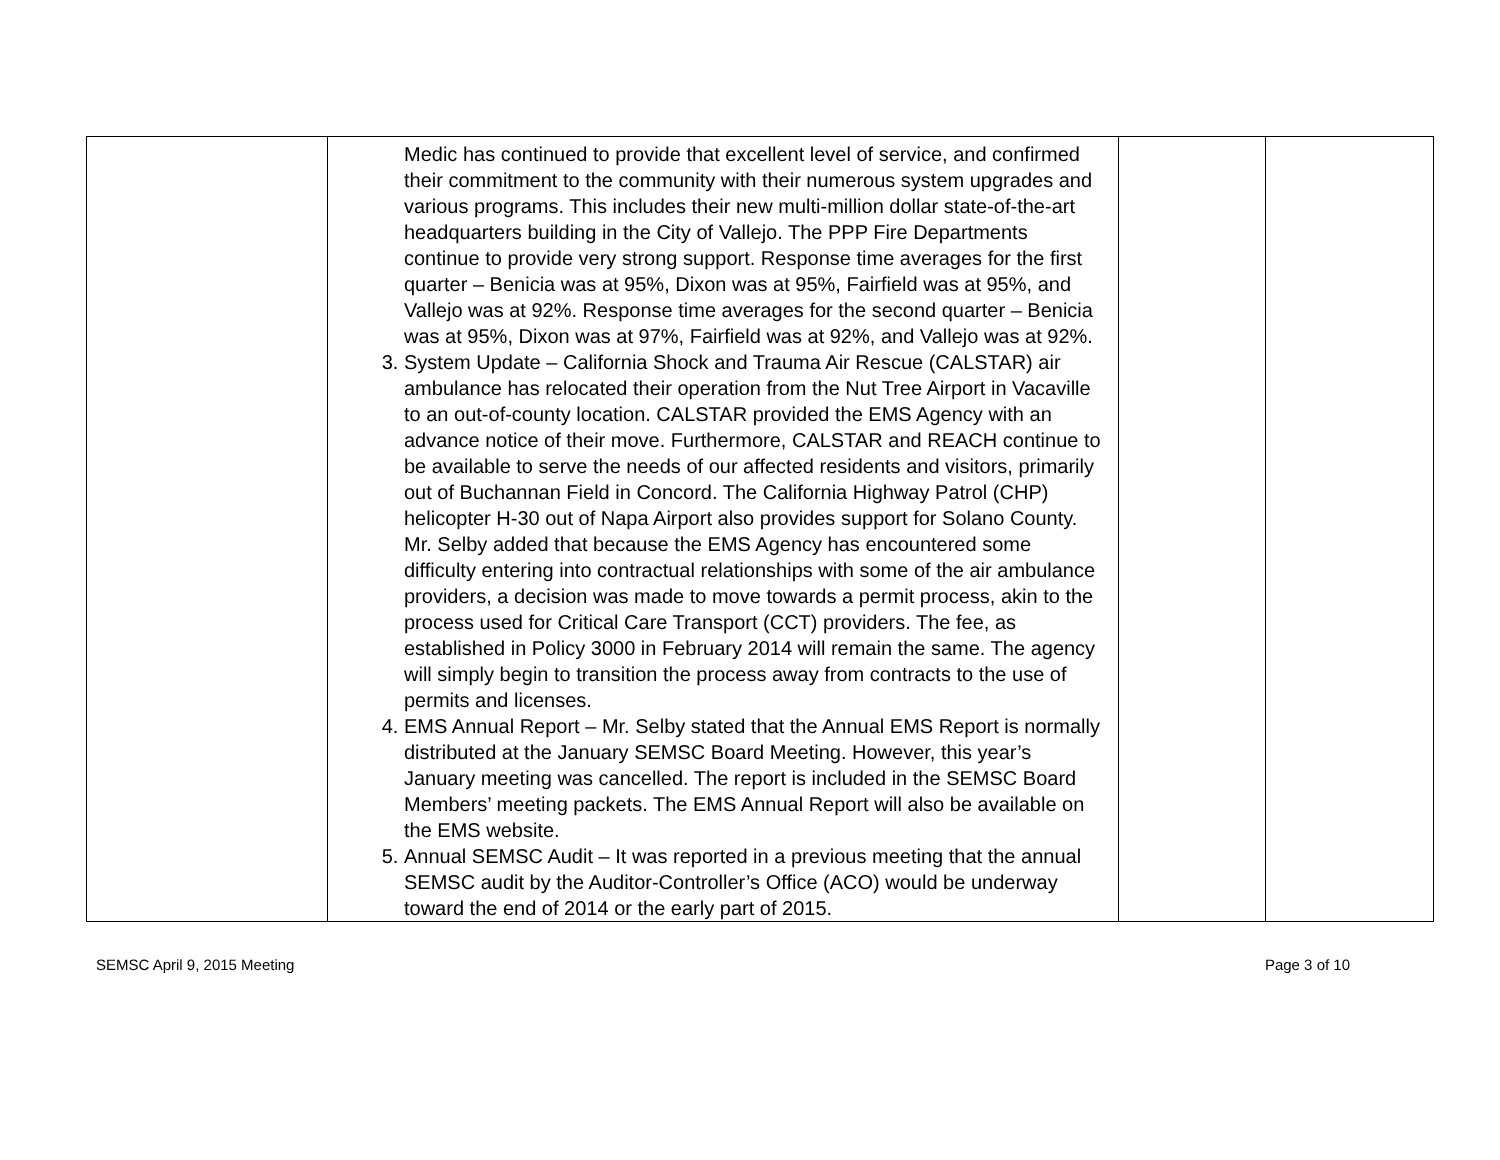| | Medic has continued to provide that excellent level of service, and confirmed their commitment to the community with their numerous system upgrades and various programs. This includes their new multi-million dollar state-of-the-art headquarters building in the City of Vallejo. The PPP Fire Departments continue to provide very strong support. Response time averages for the first quarter – Benicia was at 95%, Dixon was at 95%, Fairfield was at 95%, and Vallejo was at 92%. Response time averages for the second quarter – Benicia was at 95%, Dixon was at 97%, Fairfield was at 92%, and Vallejo was at 92%. 3. System Update – California Shock and Trauma Air Rescue (CALSTAR) air ambulance has relocated their operation from the Nut Tree Airport in Vacaville to an out-of-county location. CALSTAR provided the EMS Agency with an advance notice of their move. Furthermore, CALSTAR and REACH continue to be available to serve the needs of our affected residents and visitors, primarily out of Buchannan Field in Concord. The California Highway Patrol (CHP) helicopter H-30 out of Napa Airport also provides support for Solano County. Mr. Selby added that because the EMS Agency has encountered some difficulty entering into contractual relationships with some of the air ambulance providers, a decision was made to move towards a permit process, akin to the process used for Critical Care Transport (CCT) providers. The fee, as established in Policy 3000 in February 2014 will remain the same. The agency will simply begin to transition the process away from contracts to the use of permits and licenses. 4. EMS Annual Report – Mr. Selby stated that the Annual EMS Report is normally distributed at the January SEMSC Board Meeting. However, this year’s January meeting was cancelled. The report is included in the SEMSC Board Members’ meeting packets. The EMS Annual Report will also be available on the EMS website. 5. Annual SEMSC Audit – It was reported in a previous meeting that the annual SEMSC audit by the Auditor-Controller’s Office (ACO) would be underway toward the end of 2014 or the early part of 2015. | | |
SEMSC April 9, 2015 Meeting Page 3 of 10